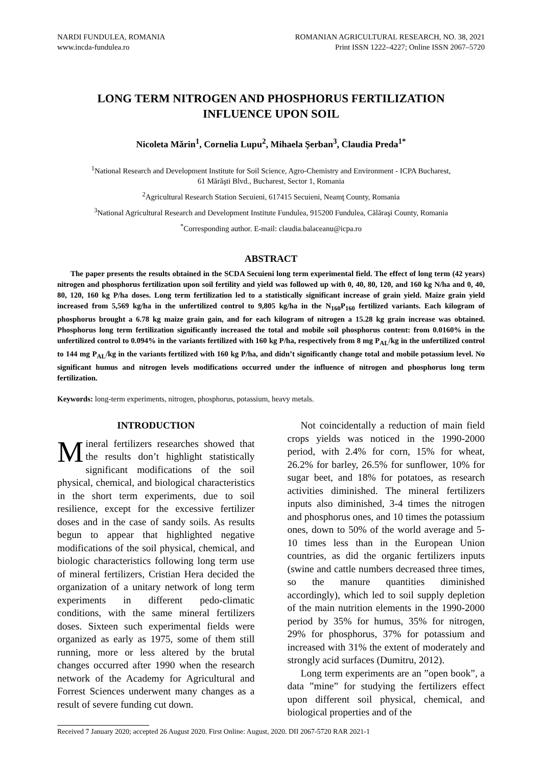NARDI FUNDULEA, ROMANIA
www.incda-fundulea.ro
ROMANIAN AGRICULTURAL RESEARCH, NO. 38, 2021
Print ISSN 1222–4227; Online ISSN 2067–5720
LONG TERM NITROGEN AND PHOSPHORUS FERTILIZATION
INFLUENCE UPON SOIL
Nicoleta Mărin<sup>1</sup>, Cornelia Lupu<sup>2</sup>, Mihaela Şerban<sup>3</sup>, Claudia Preda<sup>1*</sup>
<sup>1</sup> National Research and Development Institute for Soil Science, Agro-Chemistry and Environment - ICPA Bucharest,
61 Mărăşti Blvd., Bucharest, Sector 1, Romania
<sup>2</sup> Agricultural Research Station Secuieni, 617415 Secuieni, Neamţ County, Romania
<sup>3</sup> National Agricultural Research and Development Institute Fundulea, 915200 Fundulea, Călăraşi County, Romania
<sup>*</sup> Corresponding author. E-mail: claudia.balaceanu@icpa.ro
ABSTRACT
The paper presents the results obtained in the SCDA Secuieni long term experimental field. The effect of long term (42 years) nitrogen and phosphorus fertilization upon soil fertility and yield was followed up with 0, 40, 80, 120, and 160 kg N/ha and 0, 40, 80, 120, 160 kg P/ha doses. Long term fertilization led to a statistically significant increase of grain yield. Maize grain yield increased from 5,569 kg/ha in the unfertilized control to 9,805 kg/ha in the N<sub>160</sub>P<sub>160</sub> fertilized variants. Each kilogram of phosphorus brought a 6.78 kg maize grain gain, and for each kilogram of nitrogen a 15.28 kg grain increase was obtained. Phosphorus long term fertilization significantly increased the total and mobile soil phosphorus content: from 0.0160% in the unfertilized control to 0.094% in the variants fertilized with 160 kg P/ha, respectively from 8 mg P<sub>AL</sub>/kg in the unfertilized control to 144 mg P<sub>AL</sub>/kg in the variants fertilized with 160 kg P/ha, and didn’t significantly change total and mobile potassium level. No significant humus and nitrogen levels modifications occurred under the influence of nitrogen and phosphorus long term fertilization.
Keywords: long-term experiments, nitrogen, phosphorus, potassium, heavy metals.
INTRODUCTION
Mineral fertilizers researches showed that the results don’t highlight statistically significant modifications of the soil physical, chemical, and biological characteristics in the short term experiments, due to soil resilience, except for the excessive fertilizer doses and in the case of sandy soils. As results begun to appear that highlighted negative modifications of the soil physical, chemical, and biologic characteristics following long term use of mineral fertilizers, Cristian Hera decided the organization of a unitary network of long term experiments in different pedo-climatic conditions, with the same mineral fertilizers doses. Sixteen such experimental fields were organized as early as 1975, some of them still running, more or less altered by the brutal changes occurred after 1990 when the research network of the Academy for Agricultural and Forrest Sciences underwent many changes as a result of severe funding cut down.
Not coincidentally a reduction of main field crops yields was noticed in the 1990-2000 period, with 2.4% for corn, 15% for wheat, 26.2% for barley, 26.5% for sunflower, 10% for sugar beet, and 18% for potatoes, as research activities diminished. The mineral fertilizers inputs also diminished, 3-4 times the nitrogen and phosphorus ones, and 10 times the potassium ones, down to 50% of the world average and 5-10 times less than in the European Union countries, as did the organic fertilizers inputs (swine and cattle numbers decreased three times, so the manure quantities diminished accordingly), which led to soil supply depletion of the main nutrition elements in the 1990-2000 period by 35% for humus, 35% for nitrogen, 29% for phosphorus, 37% for potassium and increased with 31% the extent of moderately and strongly acid surfaces (Dumitru, 2012).
Long term experiments are an ”open book”, a data ”mine” for studying the fertilizers effect upon different soil physical, chemical, and biological properties and of the
Received 7 January 2020; accepted 26 August 2020. First Online: August, 2020. DII 2067-5720 RAR 2021-1